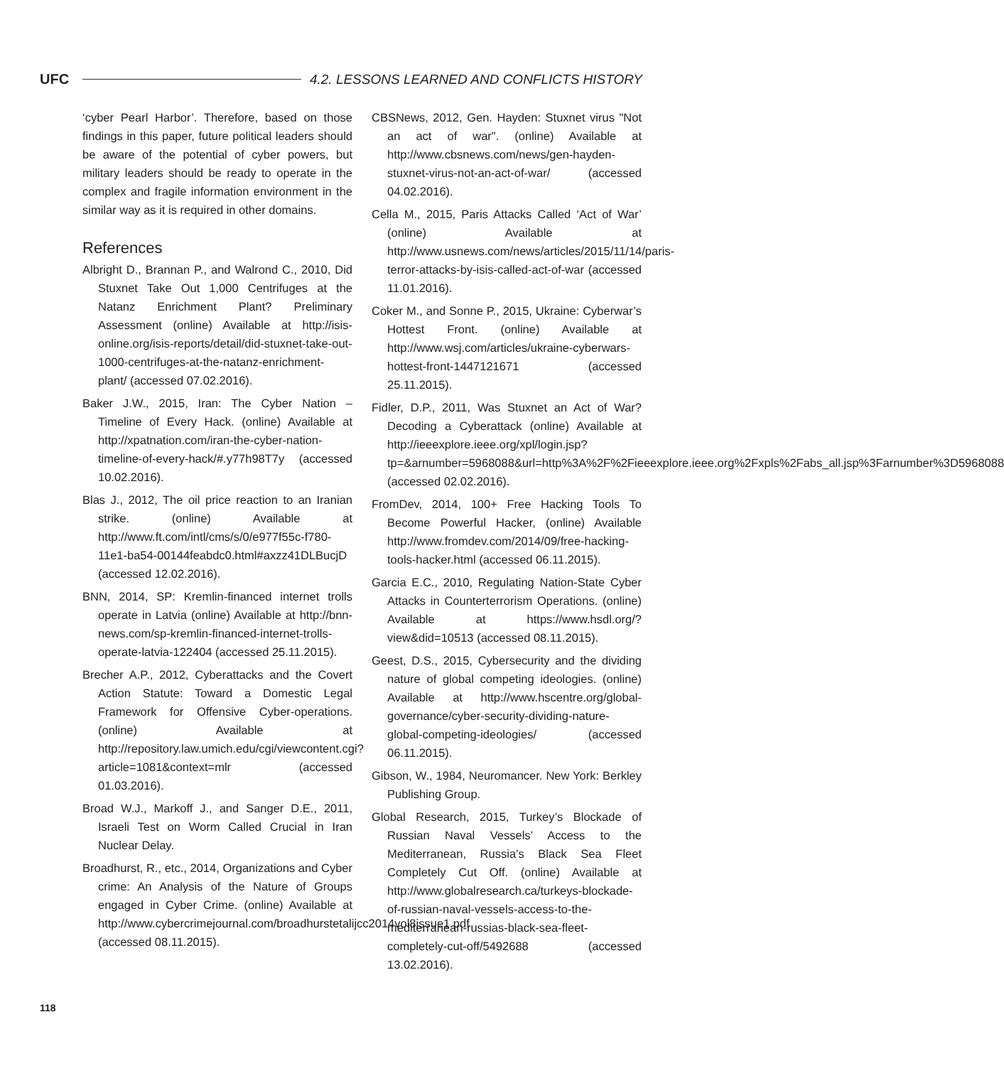UFC 4.2. LESSONS LEARNED AND CONFLICTS HISTORY
‘cyber Pearl Harbor’. Therefore, based on those findings in this paper, future political leaders should be aware of the potential of cyber powers, but military leaders should be ready to operate in the complex and fragile information environment in the similar way as it is required in other domains.
References
Albright D., Brannan P., and Walrond C., 2010, Did Stuxnet Take Out 1,000 Centrifuges at the Natanz Enrichment Plant? Preliminary Assessment (online) Available at http://isis-online.org/isis-reports/detail/did-stuxnet-take-out-1000-centrifuges-at-the-natanz-enrichment-plant/ (accessed 07.02.2016).
Baker J.W., 2015, Iran: The Cyber Nation – Timeline of Every Hack. (online) Available at http://xpatnation.com/iran-the-cyber-nation-timeline-of-every-hack/#.y77h98T7y (accessed 10.02.2016).
Blas J., 2012, The oil price reaction to an Iranian strike. (online) Available at http://www.ft.com/intl/cms/s/0/e977f55c-f780-11e1-ba54-00144feabdc0.html#axzz41DLBucjD (accessed 12.02.2016).
BNN, 2014, SP: Kremlin-financed internet trolls operate in Latvia (online) Available at http://bnn-news.com/sp-kremlin-financed-internet-trolls-operate-latvia-122404 (accessed 25.11.2015).
Brecher A.P., 2012, Cyberattacks and the Covert Action Statute: Toward a Domestic Legal Framework for Offensive Cyber-operations. (online) Available at http://repository.law.umich.edu/cgi/viewcontent.cgi?article=1081&context=mlr (accessed 01.03.2016).
Broad W.J., Markoff J., and Sanger D.E., 2011, Israeli Test on Worm Called Crucial in Iran Nuclear Delay.
Broadhurst, R., etc., 2014, Organizations and Cyber crime: An Analysis of the Nature of Groups engaged in Cyber Crime. (online) Available at http://www.cybercrimejournal.com/broadhurstetalijcc2014vol8issue1.pdf (accessed 08.11.2015).
CBSNews, 2012, Gen. Hayden: Stuxnet virus "Not an act of war". (online) Available at http://www.cbsnews.com/news/gen-hayden-stuxnet-virus-not-an-act-of-war/ (accessed 04.02.2016).
Cella M., 2015, Paris Attacks Called ‘Act of War’ (online) Available at http://www.usnews.com/news/articles/2015/11/14/paris-terror-attacks-by-isis-called-act-of-war (accessed 11.01.2016).
Coker M., and Sonne P., 2015, Ukraine: Cyberwar’s Hottest Front. (online) Available at http://www.wsj.com/articles/ukraine-cyberwars-hottest-front-1447121671 (accessed 25.11.2015).
Fidler, D.P., 2011, Was Stuxnet an Act of War? Decoding a Cyberattack (online) Available at http://ieeexplore.ieee.org/xpl/login.jsp?tp=&arnumber=5968088&url=http%3A%2F%2Fieeexplore.ieee.org%2Fxpls%2Fabs_all.jsp%3Farnumber%3D5968088 (accessed 02.02.2016).
FromDev, 2014, 100+ Free Hacking Tools To Become Powerful Hacker, (online) Available http://www.fromdev.com/2014/09/free-hacking-tools-hacker.html (accessed 06.11.2015).
Garcia E.C., 2010, Regulating Nation-State Cyber Attacks in Counterterrorism Operations. (online) Available at https://www.hsdl.org/?view&did=10513 (accessed 08.11.2015).
Geest, D.S., 2015, Cybersecurity and the dividing nature of global competing ideologies. (online) Available at http://www.hscentre.org/global-governance/cyber-security-dividing-nature-global-competing-ideologies/ (accessed 06.11.2015).
Gibson, W., 1984, Neuromancer. New York: Berkley Publishing Group.
Global Research, 2015, Turkey’s Blockade of Russian Naval Vessels’ Access to the Mediterranean, Russia’s Black Sea Fleet Completely Cut Off. (online) Available at http://www.globalresearch.ca/turkeys-blockade-of-russian-naval-vessels-access-to-the-mediterranean-russias-black-sea-fleet-completely-cut-off/5492688 (accessed 13.02.2016).
118